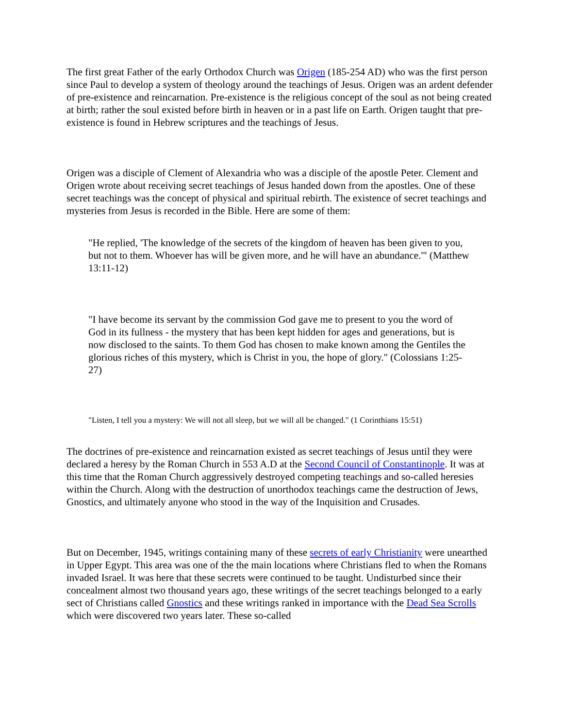The first great Father of the early Orthodox Church was Origen (185-254 AD) who was the first person since Paul to develop a system of theology around the teachings of Jesus. Origen was an ardent defender of pre-existence and reincarnation. Pre-existence is the religious concept of the soul as not being created at birth; rather the soul existed before birth in heaven or in a past life on Earth. Origen taught that pre-existence is found in Hebrew scriptures and the teachings of Jesus.
Origen was a disciple of Clement of Alexandria who was a disciple of the apostle Peter. Clement and Origen wrote about receiving secret teachings of Jesus handed down from the apostles. One of these secret teachings was the concept of physical and spiritual rebirth. The existence of secret teachings and mysteries from Jesus is recorded in the Bible. Here are some of them:
"He replied, 'The knowledge of the secrets of the kingdom of heaven has been given to you, but not to them. Whoever has will be given more, and he will have an abundance.'" (Matthew 13:11-12)
"I have become its servant by the commission God gave me to present to you the word of God in its fullness - the mystery that has been kept hidden for ages and generations, but is now disclosed to the saints. To them God has chosen to make known among the Gentiles the glorious riches of this mystery, which is Christ in you, the hope of glory." (Colossians 1:25-27)
"Listen, I tell you a mystery: We will not all sleep, but we will all be changed." (1 Corinthians 15:51)
The doctrines of pre-existence and reincarnation existed as secret teachings of Jesus until they were declared a heresy by the Roman Church in 553 A.D at the Second Council of Constantinople. It was at this time that the Roman Church aggressively destroyed competing teachings and so-called heresies within the Church. Along with the destruction of unorthodox teachings came the destruction of Jews, Gnostics, and ultimately anyone who stood in the way of the Inquisition and Crusades.
But on December, 1945, writings containing many of these secrets of early Christianity were unearthed in Upper Egypt. This area was one of the the main locations where Christians fled to when the Romans invaded Israel. It was here that these secrets were continued to be taught. Undisturbed since their concealment almost two thousand years ago, these writings of the secret teachings belonged to a early sect of Christians called Gnostics and these writings ranked in importance with the Dead Sea Scrolls which were discovered two years later. These so-called